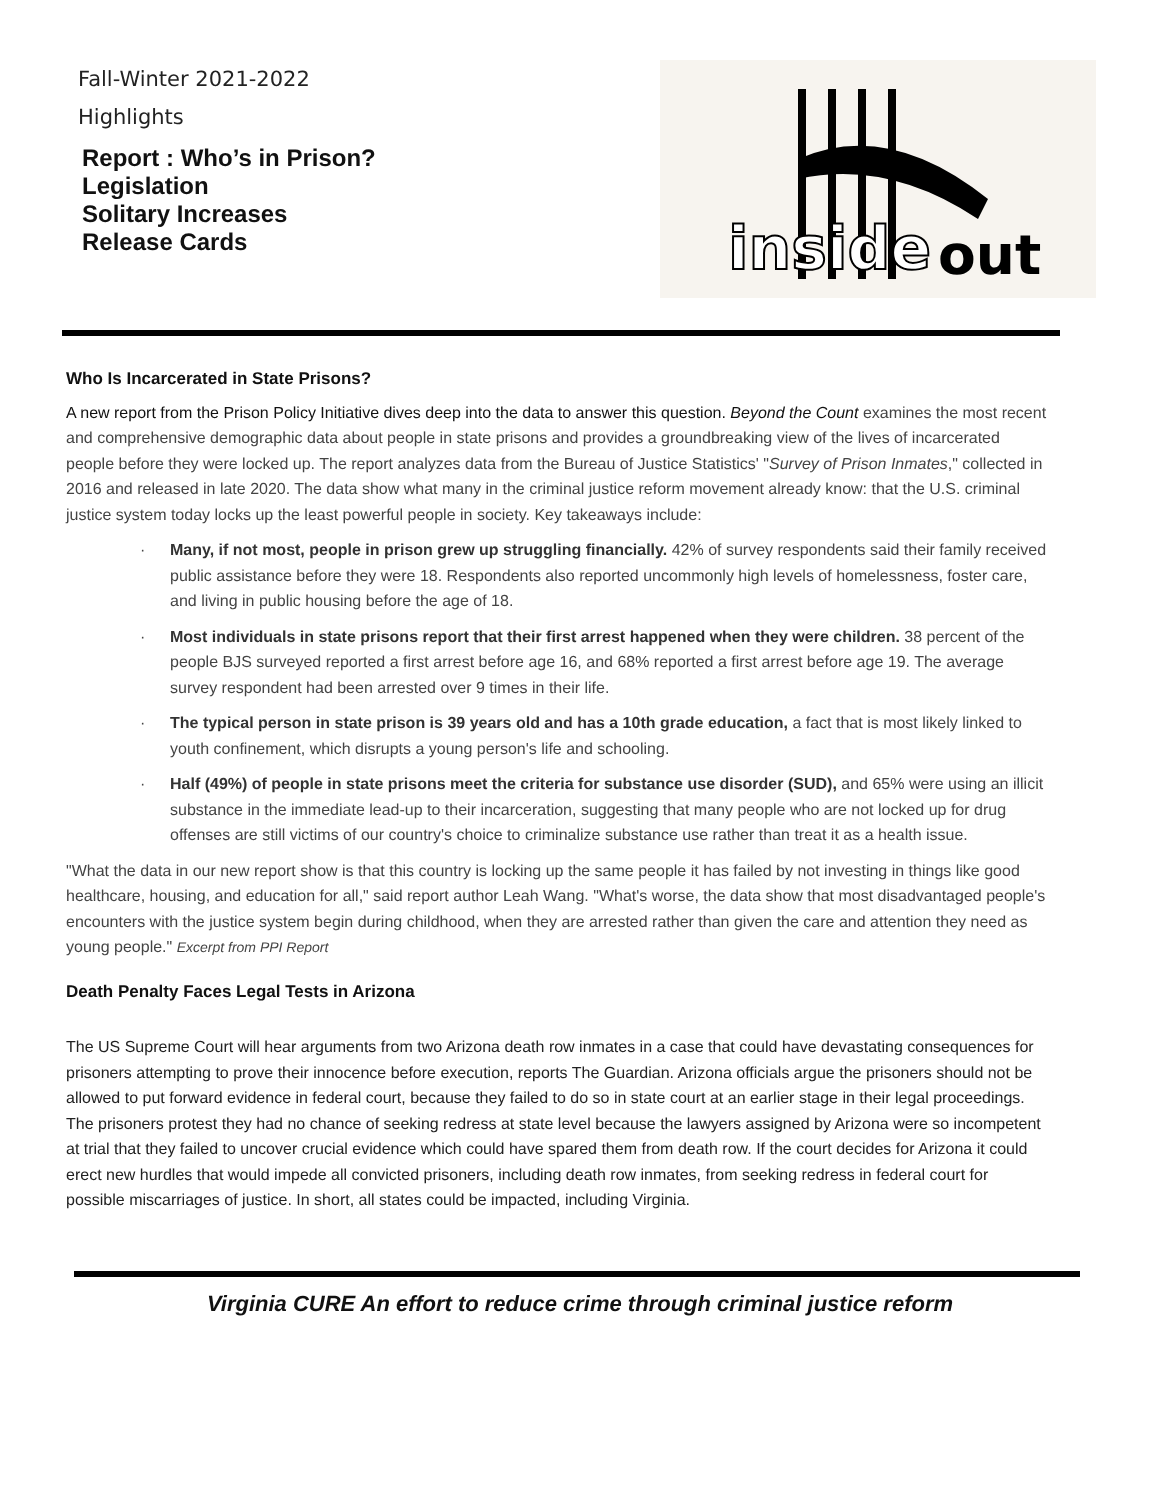Fall-Winter 2021-2022
Highlights
Report : Who’s in Prison?
Legislation
Solitary Increases
Release Cards
inside
out
Who Is Incarcerated in State Prisons?
A new report from the Prison Policy Initiative dives deep into the data to answer this question. Beyond the Count examines the most recent and comprehensive demographic data about people in state prisons and provides a groundbreaking view of the lives of incarcerated people before they were locked up. The report analyzes data from the Bureau of Justice Statistics' "Survey of Prison Inmates," collected in 2016 and released in late 2020. The data show what many in the criminal justice reform movement already know: that the U.S. criminal justice system today locks up the least powerful people in society. Key takeaways include:
· Many, if not most, people in prison grew up struggling financially. 42% of survey respondents said their family received public assistance before they were 18. Respondents also reported uncommonly high levels of homelessness, foster care, and living in public housing before the age of 18.
· Most individuals in state prisons report that their first arrest happened when they were children. 38 percent of the people BJS surveyed reported a first arrest before age 16, and 68% reported a first arrest before age 19. The average survey respondent had been arrested over 9 times in their life.
· The typical person in state prison is 39 years old and has a 10th grade education, a fact that is most likely linked to youth confinement, which disrupts a young person's life and schooling.
· Half (49%) of people in state prisons meet the criteria for substance use disorder (SUD), and 65% were using an illicit substance in the immediate lead-up to their incarceration, suggesting that many people who are not locked up for drug offenses are still victims of our country's choice to criminalize substance use rather than treat it as a health issue.
"What the data in our new report show is that this country is locking up the same people it has failed by not investing in things like good healthcare, housing, and education for all," said report author Leah Wang. "What's worse, the data show that most disadvantaged people's encounters with the justice system begin during childhood, when they are arrested rather than given the care and attention they need as young people." Excerpt from PPI Report
Death Penalty Faces Legal Tests in Arizona
The US Supreme Court will hear arguments from two Arizona death row inmates in a case that could have devastating consequences for prisoners attempting to prove their innocence before execution, reports The Guardian. Arizona officials argue the prisoners should not be allowed to put forward evidence in federal court, because they failed to do so in state court at an earlier stage in their legal proceedings. The prisoners protest they had no chance of seeking redress at state level because the lawyers assigned by Arizona were so incompetent at trial that they failed to uncover crucial evidence which could have spared them from death row. If the court decides for Arizona it could erect new hurdles that would impede all convicted prisoners, including death row inmates, from seeking redress in federal court for possible miscarriages of justice. In short, all states could be impacted, including Virginia.
Virginia CURE An effort to reduce crime through criminal justice reform